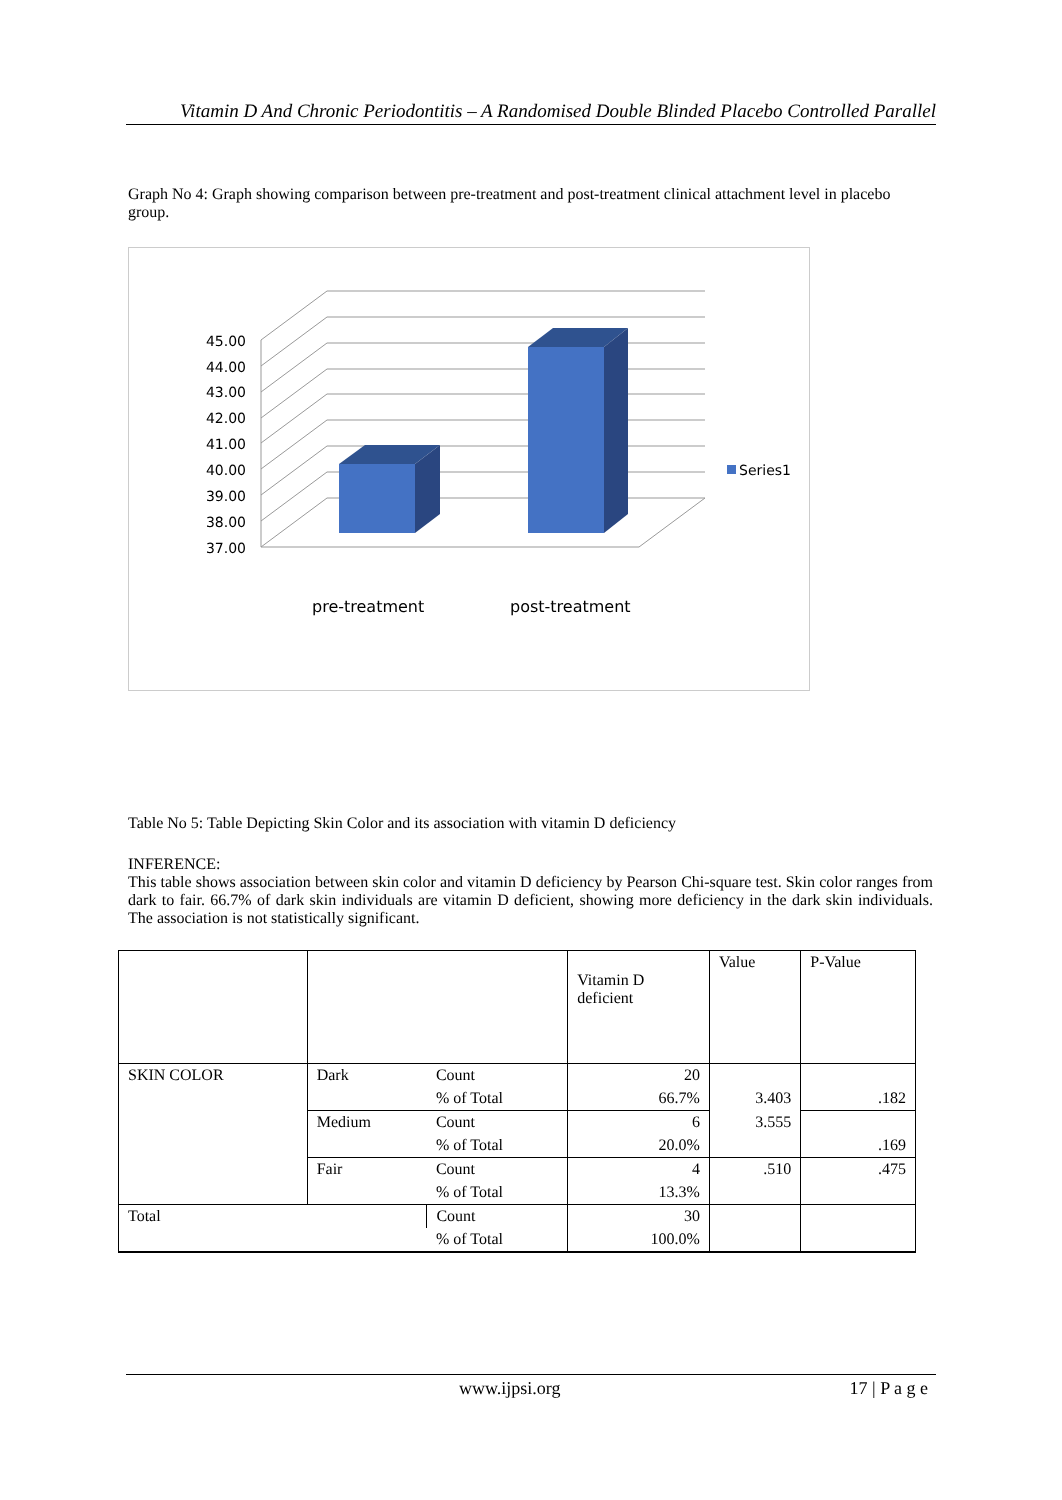Vitamin D And Chronic Periodontitis – A Randomised Double Blinded Placebo Controlled Parallel
Graph No 4: Graph showing comparison between pre-treatment and post-treatment clinical attachment level in placebo group.
45.00
44.00
43.00
42.00
41.00
40.00
39.00
38.00
37.00
Series1
pre-treatment
post-treatment
Table No 5: Table Depicting Skin Color and its association with vitamin D deficiency
INFERENCE:
This table shows association between skin color and vitamin D deficiency by Pearson Chi-square test. Skin color ranges from dark to fair. 66.7% of dark skin individuals are vitamin D deficient, showing more deficiency in the dark skin individuals. The association is not statistically significant.
| | | | Vitamin D deficient | Value | P-Value |
| SKIN COLOR | Dark | Count | 20 | | |
| | | % of Total | 66.7% | 3.403 | .182 |
| | Medium | Count | 6 | 3.555 | |
| | | % of Total | 20.0% | | .169 |
| | Fair | Count | 4 | .510 | .475 |
| | | % of Total | 13.3% | | |
| Total | | Count | 30 | | |
| | | % of Total | 100.0% | | |
www.ijpsi.org 17 | P a g e